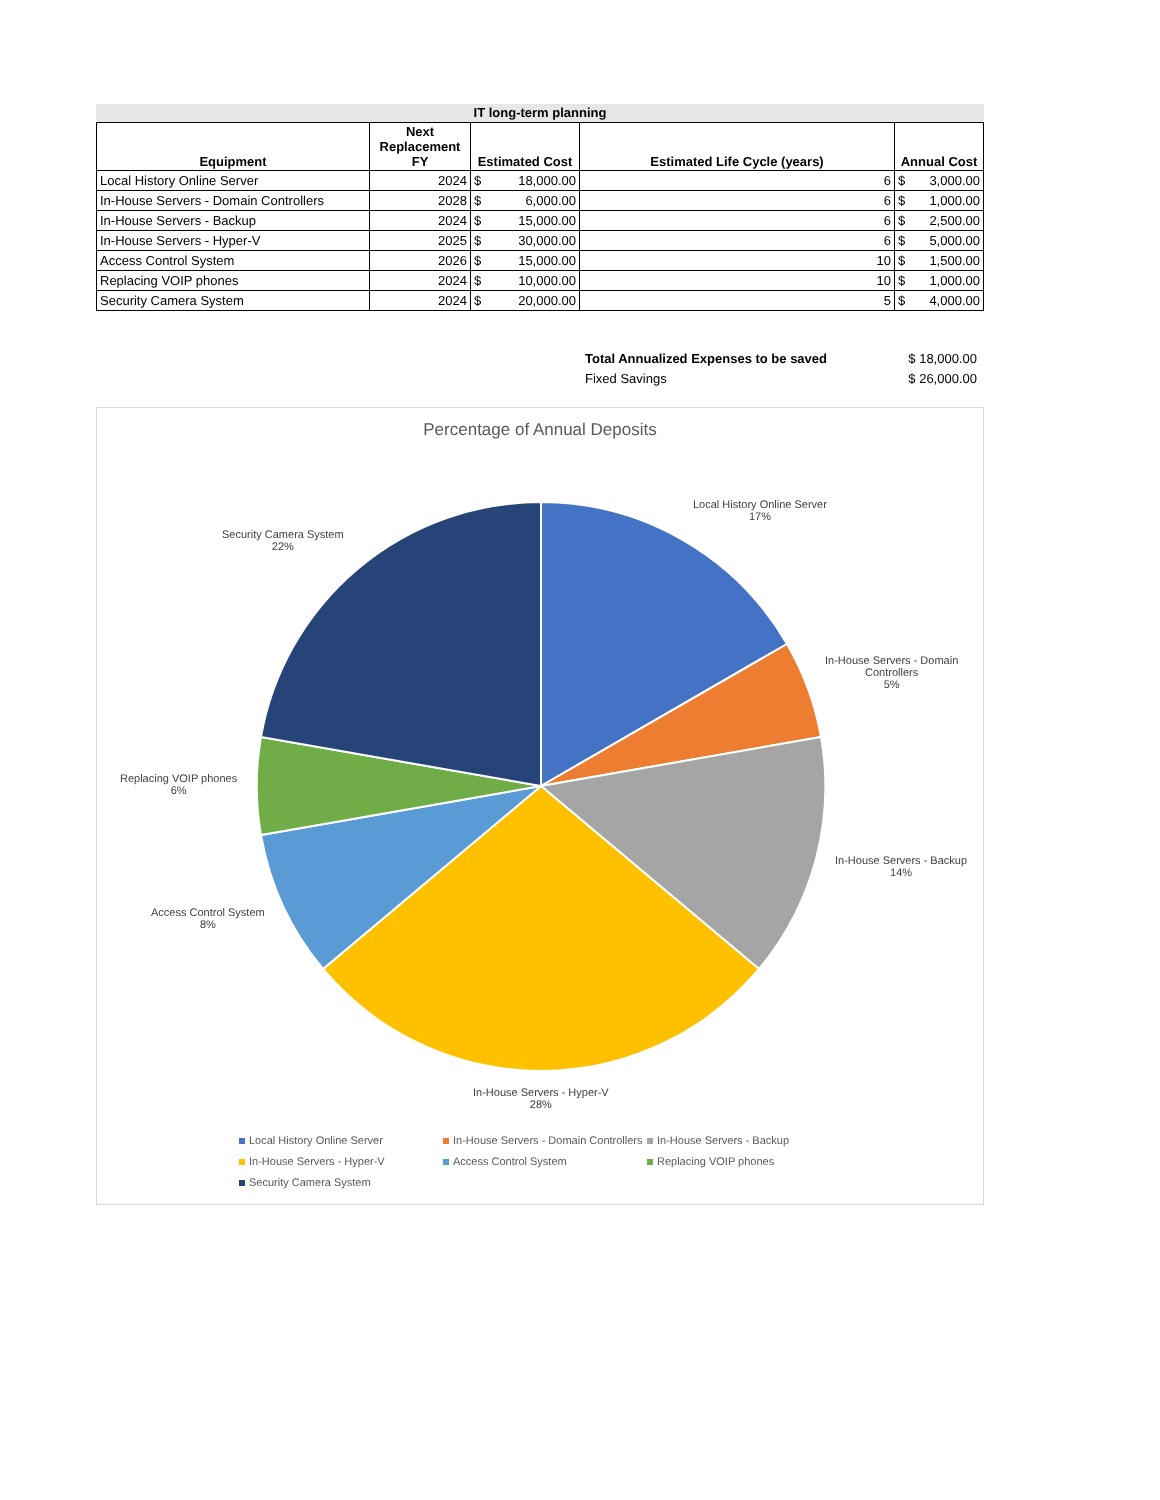IT long-term planning
| Equipment | Next Replacement FY | Estimated Cost | Estimated Life Cycle (years) | Annual Cost |
| --- | --- | --- | --- | --- |
| Local History Online Server | 2024 | $ 18,000.00 | 6 | $ 3,000.00 |
| In-House Servers - Domain Controllers | 2028 | $ 6,000.00 | 6 | $ 1,000.00 |
| In-House Servers - Backup | 2024 | $ 15,000.00 | 6 | $ 2,500.00 |
| In-House Servers - Hyper-V | 2025 | $ 30,000.00 | 6 | $ 5,000.00 |
| Access Control System | 2026 | $ 15,000.00 | 10 | $ 1,500.00 |
| Replacing VOIP phones | 2024 | $ 10,000.00 | 10 | $ 1,000.00 |
| Security Camera System | 2024 | $ 20,000.00 | 5 | $ 4,000.00 |
Total Annualized Expenses to be saved $ 18,000.00
Fixed Savings $ 26,000.00
Percentage of Annual Deposits
Local History Online Server
17%
In-House Servers - Domain
Controllers
5%
In-House Servers - Backup
14%
In-House Servers - Hyper-V
28%
Access Control System
8%
Replacing VOIP phones
6%
Security Camera System
22%
Local History Online Server In-House Servers - Domain Controllers In-House Servers - Backup In-House Servers - Hyper-V Access Control System Replacing VOIP phones Security Camera System